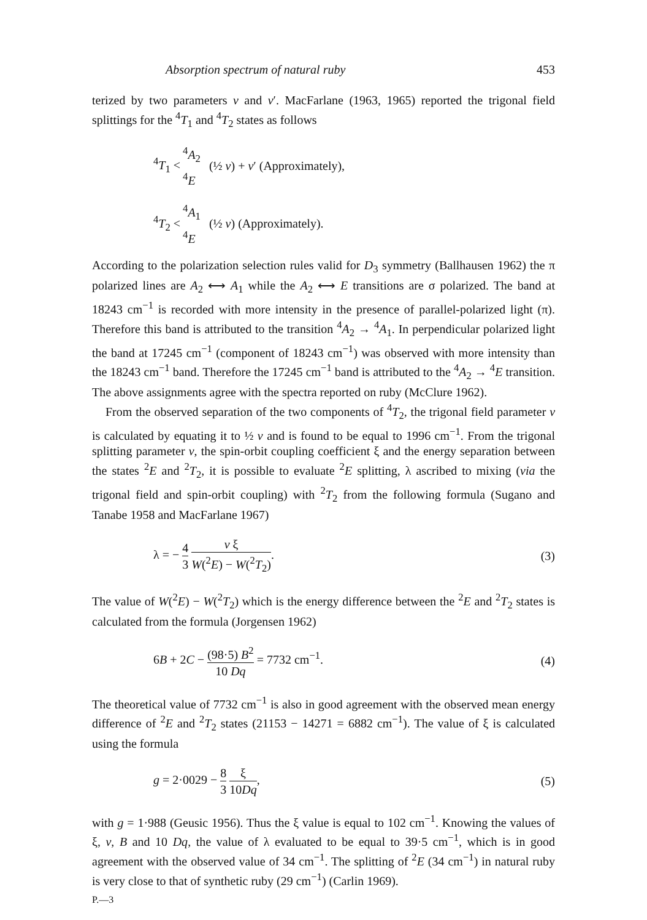Absorption spectrum of natural ruby 453
terized by two parameters v and v′. MacFarlane (1963, 1965) reported the trigonal field splittings for the <sup>4</sup>T<sub>1</sub> and <sup>4</sup>T<sub>2</sub> states as follows
<sup>4</sup> T<sub>1</sub> <<sup>4</sup>A<sub>2</sub>
<sup>4</sup>E (½ v) + v′ (Approximately),
<sup>4</sup> T<sub>2</sub> <<sup>4</sup>A<sub>1</sub>
<sup>4</sup>E (½ v) (Approximately).
According to the polarization selection rules valid for D<sub>3</sub> symmetry (Ballhausen 1962) the π polarized lines are A<sub>2</sub> ⟷ A<sub>1</sub> while the A<sub>2</sub> ⟷ E transitions are σ polarized. The band at 18243 cm<sup>−1</sup> is recorded with more intensity in the presence of parallel-polarized light (π). Therefore this band is attributed to the transition <sup>4</sup>A<sub>2</sub> → <sup>4</sup>A<sub>1</sub>. In perpendicular polarized light the band at 17245 cm<sup>−1</sup> (component of 18243 cm<sup>−1</sup>) was observed with more intensity than the 18243 cm<sup>−1</sup> band. Therefore the 17245 cm<sup>−1</sup> band is attributed to the <sup>4</sup>A<sub>2</sub> → <sup>4</sup>E transition. The above assignments agree with the spectra reported on ruby (McClure 1962).
From the observed separation of the two components of <sup>4</sup>T<sub>2</sub>, the trigonal field parameter v is calculated by equating it to ½ v and is found to be equal to 1996 cm<sup>−1</sup>. From the trigonal splitting parameter v, the spin-orbit coupling coefficient ξ and the energy separation between the states <sup>2</sup>E and <sup>2</sup>T<sub>2</sub>, it is possible to evaluate <sup>2</sup>E splitting, λ ascribed to mixing (via the trigonal field and spin-orbit coupling) with <sup>2</sup>T<sub>2</sub> from the following formula (Sugano and Tanabe 1958 and MacFarlane 1967)
λ = − 4 3 v ξ W(<sup>2</sup>E) − W(<sup>2</sup>T<sub>2</sub>). (3)
The value of W(<sup>2</sup>E) − W(<sup>2</sup>T<sub>2</sub>) which is the energy difference between the <sup>2</sup>E and <sup>2</sup>T<sub>2</sub> states is calculated from the formula (Jorgensen 1962)
6B + 2C − (98·5) B<sup>2</sup> 10 Dq = 7732 cm<sup>−1</sup>. (4)
The theoretical value of 7732 cm<sup>−1</sup> is also in good agreement with the observed mean energy difference of <sup>2</sup>E and <sup>2</sup>T<sub>2</sub> states (21153 − 14271 = 6882 cm<sup>−1</sup>). The value of ξ is calculated using the formula
g = 2·0029 − 8 3 ξ 10Dq, (5)
with g = 1·988 (Geusic 1956). Thus the ξ value is equal to 102 cm<sup>−1</sup>. Knowing the values of ξ, v, B and 10 Dq, the value of λ evaluated to be equal to 39·5 cm<sup>−1</sup>, which is in good agreement with the observed value of 34 cm<sup>−1</sup>. The splitting of <sup>2</sup>E (34 cm<sup>−1</sup>) in natural ruby is very close to that of synthetic ruby (29 cm<sup>−1</sup>) (Carlin 1969).
P.—3